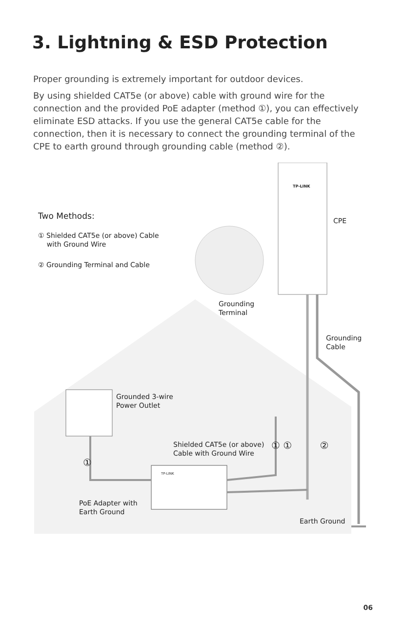3. Lightning & ESD Protection
Proper grounding is extremely important for outdoor devices.
By using shielded CAT5e (or above) cable with ground wire for the connection and the provided PoE adapter (method ①), you can effectively eliminate ESD attacks. If you use the general CAT5e cable for the connection, then it is necessary to connect the grounding terminal of the CPE to earth ground through grounding cable (method ②).
TP-LINK
Two Methods:
① Shielded CAT5e (or above) Cable
with Ground Wire
② Grounding Terminal and Cable
CPE
Grounding
Terminal
Grounding
Cable
Grounded 3-wire
Power Outlet
Shielded CAT5e (or above)
Cable with Ground Wire
① ① ②
①
TP-LINK
PoE Adapter with
Earth Ground
Earth Ground
06